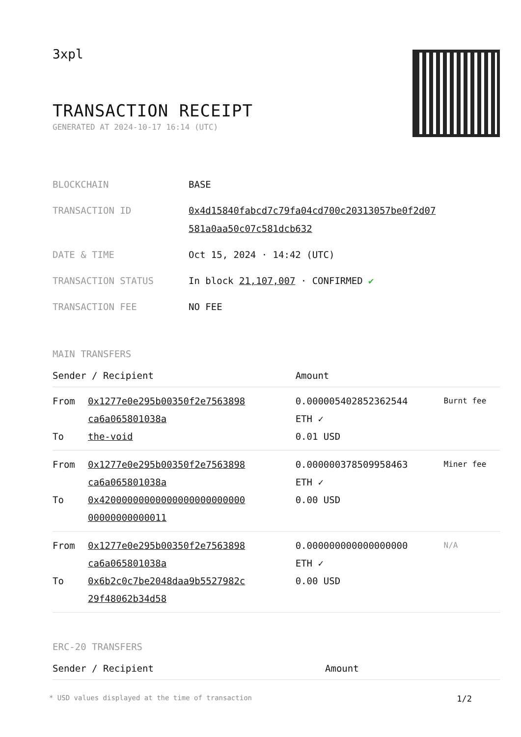3xpl
TRANSACTION RECEIPT
GENERATED AT 2024-10-17 16:14 (UTC)
| BLOCKCHAIN | BASE |
| TRANSACTION ID | 0x4d15840fabcd7c79fa04cd700c20313057be0f2d07 581a0aa50c07c581dcb632 |
| DATE & TIME | Oct 15, 2024 · 14:42 (UTC) |
| TRANSACTION STATUS | In block 21,107,007 · CONFIRMED ✔ |
| TRANSACTION FEE | NO FEE |
MAIN TRANSFERS
| Sender / Recipient | | Amount | |
| --- | --- | --- | --- |
| From To | 0x1277e0e295b00350f2e7563898 ca6a065801038a the-void | 0.000005402852362544 ETH ✓ 0.01 USD | Burnt fee |
| From To | 0x1277e0e295b00350f2e7563898 ca6a065801038a 0x42000000000000000000000000 00000000000011 | 0.000000378509958463 ETH ✓ 0.00 USD | Miner fee |
| From To | 0x1277e0e295b00350f2e7563898 ca6a065801038a 0x6b2c0c7be2048daa9b5527982c 29f48062b34d58 | 0.000000000000000000 ETH ✓ 0.00 USD | N/A |
ERC-20 TRANSFERS
| Sender / Recipient | Amount |
| --- | --- |
* USD values displayed at the time of transaction 1/2